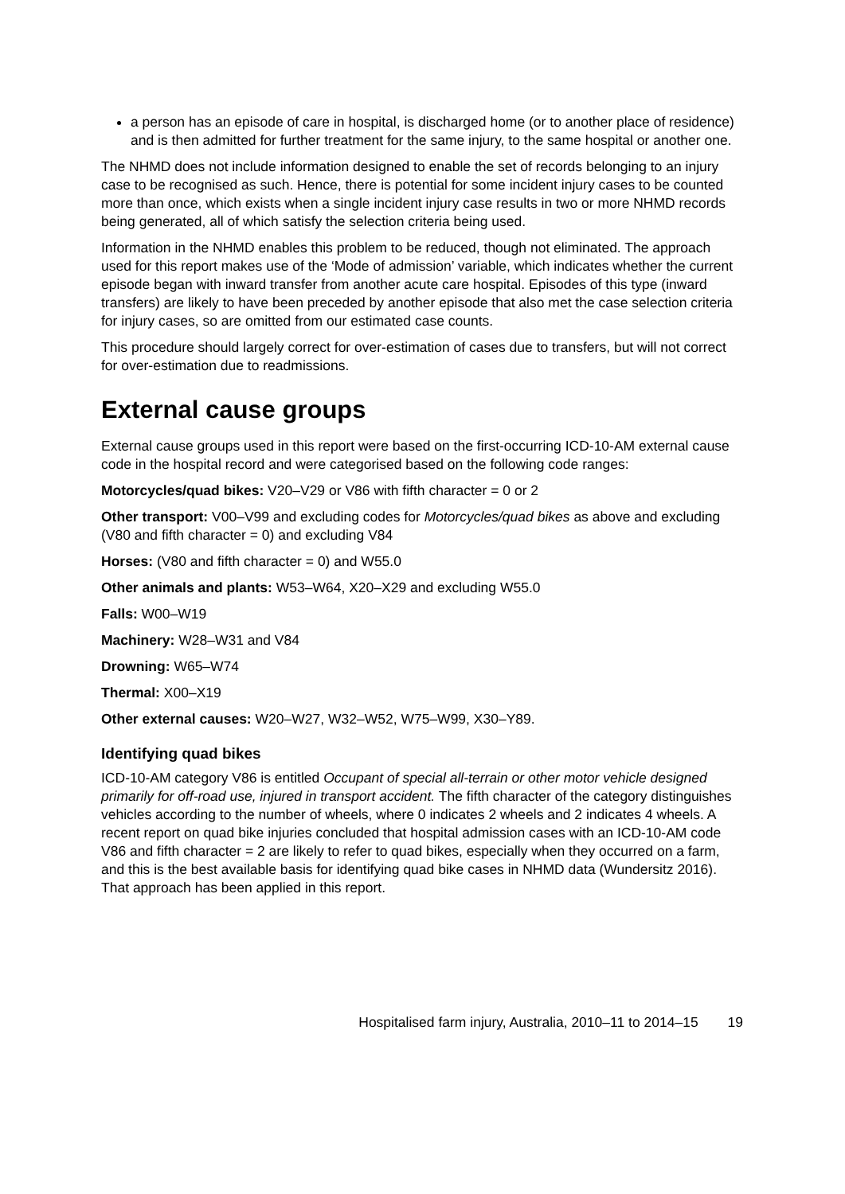a person has an episode of care in hospital, is discharged home (or to another place of residence) and is then admitted for further treatment for the same injury, to the same hospital or another one.
The NHMD does not include information designed to enable the set of records belonging to an injury case to be recognised as such. Hence, there is potential for some incident injury cases to be counted more than once, which exists when a single incident injury case results in two or more NHMD records being generated, all of which satisfy the selection criteria being used.
Information in the NHMD enables this problem to be reduced, though not eliminated. The approach used for this report makes use of the ‘Mode of admission’ variable, which indicates whether the current episode began with inward transfer from another acute care hospital. Episodes of this type (inward transfers) are likely to have been preceded by another episode that also met the case selection criteria for injury cases, so are omitted from our estimated case counts.
This procedure should largely correct for over-estimation of cases due to transfers, but will not correct for over-estimation due to readmissions.
External cause groups
External cause groups used in this report were based on the first-occurring ICD-10-AM external cause code in the hospital record and were categorised based on the following code ranges:
Motorcycles/quad bikes: V20–V29 or V86 with fifth character = 0 or 2
Other transport: V00–V99 and excluding codes for Motorcycles/quad bikes as above and excluding (V80 and fifth character = 0) and excluding V84
Horses: (V80 and fifth character = 0) and W55.0
Other animals and plants: W53–W64, X20–X29 and excluding W55.0
Falls: W00–W19
Machinery: W28–W31 and V84
Drowning: W65–W74
Thermal: X00–X19
Other external causes: W20–W27, W32–W52, W75–W99, X30–Y89.
Identifying quad bikes
ICD-10-AM category V86 is entitled Occupant of special all-terrain or other motor vehicle designed primarily for off-road use, injured in transport accident. The fifth character of the category distinguishes vehicles according to the number of wheels, where 0 indicates 2 wheels and 2 indicates 4 wheels. A recent report on quad bike injuries concluded that hospital admission cases with an ICD-10-AM code V86 and fifth character = 2 are likely to refer to quad bikes, especially when they occurred on a farm, and this is the best available basis for identifying quad bike cases in NHMD data (Wundersitz 2016). That approach has been applied in this report.
Hospitalised farm injury, Australia, 2010–11 to 2014–15 19